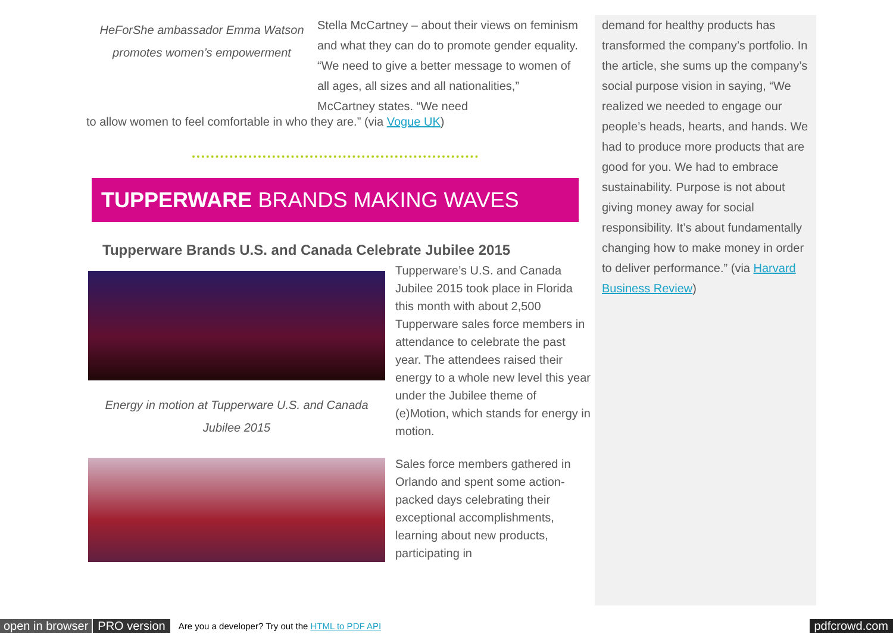HeForShe ambassador Emma Watson promotes women’s empowerment
Stella McCartney – about their views on feminism and what they can do to promote gender equality. “We need to give a better message to women of all ages, all sizes and all nationalities,” McCartney states. “We need
to allow women to feel comfortable in who they are.” (via Vogue UK)
TUPPERWARE BRANDS MAKING WAVES
Tupperware Brands U.S. and Canada Celebrate Jubilee 2015
Energy in motion at Tupperware U.S. and Canada Jubilee 2015
Tupperware’s U.S. and Canada Jubilee 2015 took place in Florida this month with about 2,500 Tupperware sales force members in attendance to celebrate the past year. The attendees raised their energy to a whole new level this year under the Jubilee theme of (e)Motion, which stands for energy in motion.
Sales force members gathered in Orlando and spent some action-packed days celebrating their exceptional accomplishments, learning about new products, participating in
demand for healthy products has transformed the company’s portfolio. In the article, she sums up the company’s social purpose vision in saying, “We realized we needed to engage our people’s heads, hearts, and hands. We had to produce more products that are good for you. We had to embrace sustainability. Purpose is not about giving money away for social responsibility. It’s about fundamentally changing how to make money in order to deliver performance.” (via Harvard Business Review)
open in browser PRO version Are you a developer? Try out the HTML to PDF API pdfcrowd.com